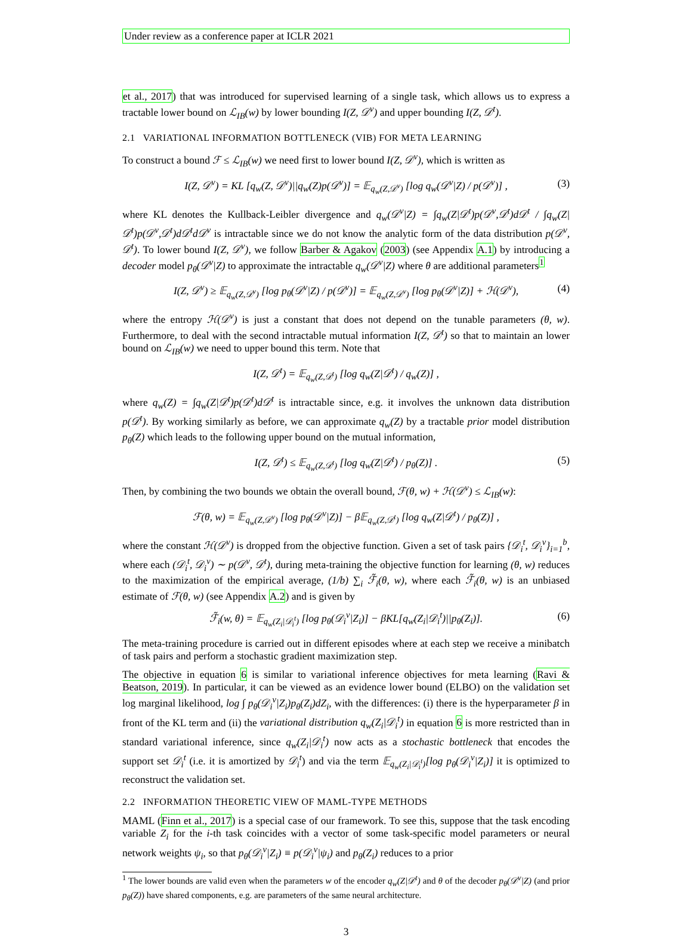Under review as a conference paper at ICLR 2021
et al., 2017) that was introduced for supervised learning of a single task, which allows us to express a tractable lower bound on ℒ<sub>IB</sub>(w) by lower bounding I(Z, 𝒟<sup>v</sup>) and upper bounding I(Z, 𝒟<sup>t</sup>).
2.1 VARIATIONAL INFORMATION BOTTLENECK (VIB) FOR META LEARNING
To construct a bound ℱ ≤ ℒ<sub>IB</sub>(w) we need first to lower bound I(Z, 𝒟<sup>v</sup>), which is written as
I(Z, 𝒟<sup>v</sup>) = KL [q<sub>w</sub>(Z, 𝒟<sup>v</sup>)||q<sub>w</sub>(Z)p(𝒟<sup>v</sup>)] = 𝔼<sub>q<sub>w</sub>(Z,𝒟<sup>v</sup>)</sub> [log q<sub>w</sub>(𝒟<sup>v</sup>|Z) / p(𝒟<sup>v</sup>)] , (3)
where KL denotes the Kullback-Leibler divergence and q<sub>w</sub>(𝒟<sup>v</sup>|Z) = ∫q<sub>w</sub>(Z|𝒟<sup>t</sup>)p(𝒟<sup>v</sup>,𝒟<sup>t</sup>)d𝒟<sup>t</sup> / ∫q<sub>w</sub>(Z|𝒟<sup>t</sup>)p(𝒟<sup>v</sup>,𝒟<sup>t</sup>)d𝒟<sup>t</sup>d𝒟<sup>v</sup> is intractable since we do not know the analytic form of the data distribution p(𝒟<sup>v</sup>, 𝒟<sup>t</sup>). To lower bound I(Z, 𝒟<sup>v</sup>), we follow Barber & Agakov (2003) (see Appendix A.1) by introducing a decoder model p<sub>θ</sub>(𝒟<sup>v</sup>|Z) to approximate the intractable q<sub>w</sub>(𝒟<sup>v</sup>|Z) where θ are additional parameters<sup>1</sup>
I(Z, 𝒟<sup>v</sup>) ≥ 𝔼<sub>q<sub>w</sub>(Z,𝒟<sup>v</sup>)</sub> [log p<sub>θ</sub>(𝒟<sup>v</sup>|Z) / p(𝒟<sup>v</sup>)] = 𝔼<sub>q<sub>w</sub>(Z,𝒟<sup>v</sup>)</sub> [log p<sub>θ</sub>(𝒟<sup>v</sup>|Z)] + ℋ(𝒟<sup>v</sup>), (4)
where the entropy ℋ(𝒟<sup>v</sup>) is just a constant that does not depend on the tunable parameters (θ, w). Furthermore, to deal with the second intractable mutual information I(Z, 𝒟<sup>t</sup>) so that to maintain an lower bound on ℒ<sub>IB</sub>(w) we need to upper bound this term. Note that
I(Z, 𝒟<sup>t</sup>) = 𝔼<sub>q<sub>w</sub>(Z,𝒟<sup>t</sup>)</sub> [log q<sub>w</sub>(Z|𝒟<sup>t</sup>) / q<sub>w</sub>(Z)] ,
where q<sub>w</sub>(Z) = ∫q<sub>w</sub>(Z|𝒟<sup>t</sup>)p(𝒟<sup>t</sup>)d𝒟<sup>t</sup> is intractable since, e.g. it involves the unknown data distribution p(𝒟<sup>t</sup>). By working similarly as before, we can approximate q<sub>w</sub>(Z) by a tractable prior model distribution p<sub>θ</sub>(Z) which leads to the following upper bound on the mutual information,
I(Z, 𝒟<sup>t</sup>) ≤ 𝔼<sub>q<sub>w</sub>(Z,𝒟<sup>t</sup>)</sub> [log q<sub>w</sub>(Z|𝒟<sup>t</sup>) / p<sub>θ</sub>(Z)] . (5)
Then, by combining the two bounds we obtain the overall bound, ℱ(θ, w) + ℋ(𝒟<sup>v</sup>) ≤ ℒ<sub>IB</sub>(w):
ℱ(θ, w) = 𝔼<sub>q<sub>w</sub>(Z,𝒟<sup>v</sup>)</sub> [log p<sub>θ</sub>(𝒟<sup>v</sup>|Z)] − β𝔼<sub>q<sub>w</sub>(Z,𝒟<sup>t</sup>)</sub> [log q<sub>w</sub>(Z|𝒟<sup>t</sup>) / p<sub>θ</sub>(Z)] ,
where the constant ℋ(𝒟<sup>v</sup>) is dropped from the objective function. Given a set of task pairs {𝒟<sub>i</sub><sup>t</sup>, 𝒟<sub>i</sub><sup>v</sup>}<sub>i=1</sub><sup>b</sup>, where each (𝒟<sub>i</sub><sup>t</sup>, 𝒟<sub>i</sub><sup>v</sup>) ∼ p(𝒟<sup>v</sup>, 𝒟<sup>t</sup>), during meta-training the objective function for learning (θ, w) reduces to the maximization of the empirical average, (1/b) ∑<sub>i</sub> ℱ̃<sub>i</sub>(θ, w), where each ℱ̃<sub>i</sub>(θ, w) is an unbiased estimate of ℱ(θ, w) (see Appendix A.2) and is given by
ℱ̃<sub>i</sub>(w, θ) = 𝔼<sub>q<sub>w</sub>(Z<sub>i</sub>|𝒟<sub>i</sub><sup>t</sup>)</sub> [log p<sub>θ</sub>(𝒟<sub>i</sub><sup>v</sup>|Z<sub>i</sub>)] − βKL[q<sub>w</sub>(Z<sub>i</sub>|𝒟<sub>i</sub><sup>t</sup>)||p<sub>θ</sub>(Z<sub>i</sub>)]. (6)
The meta-training procedure is carried out in different episodes where at each step we receive a minibatch of task pairs and perform a stochastic gradient maximization step.
The objective in equation 6 is similar to variational inference objectives for meta learning (Ravi & Beatson, 2019). In particular, it can be viewed as an evidence lower bound (ELBO) on the validation set log marginal likelihood, log ∫ p<sub>θ</sub>(𝒟<sub>i</sub><sup>v</sup>|Z<sub>i</sub>)p<sub>θ</sub>(Z<sub>i</sub>)dZ<sub>i</sub>, with the differences: (i) there is the hyperparameter β in front of the KL term and (ii) the variational distribution q<sub>w</sub>(Z<sub>i</sub>|𝒟<sub>i</sub><sup>t</sup>) in equation 6 is more restricted than in standard variational inference, since q<sub>w</sub>(Z<sub>i</sub>|𝒟<sub>i</sub><sup>t</sup>) now acts as a stochastic bottleneck that encodes the support set 𝒟<sub>i</sub><sup>t</sup> (i.e. it is amortized by 𝒟<sub>i</sub><sup>t</sup>) and via the term 𝔼<sub>q<sub>w</sub>(Z<sub>i</sub>|𝒟<sub>i</sub><sup>t</sup>)</sub>[log p<sub>θ</sub>(𝒟<sub>i</sub><sup>v</sup>|Z<sub>i</sub>)] it is optimized to reconstruct the validation set.
2.2 INFORMATION THEORETIC VIEW OF MAML-TYPE METHODS
MAML (Finn et al., 2017) is a special case of our framework. To see this, suppose that the task encoding variable Z<sub>i</sub> for the i-th task coincides with a vector of some task-specific model parameters or neural network weights ψ<sub>i</sub>, so that p<sub>θ</sub>(𝒟<sub>i</sub><sup>v</sup>|Z<sub>i</sub>) ≡ p(𝒟<sub>i</sub><sup>v</sup>|ψ<sub>i</sub>) and p<sub>θ</sub>(Z<sub>i</sub>) reduces to a prior
<sup>1</sup> The lower bounds are valid even when the parameters w of the encoder q<sub>w</sub>(Z|𝒟<sup>t</sup>) and θ of the decoder p<sub>θ</sub>(𝒟<sup>v</sup>|Z) (and prior p<sub>θ</sub>(Z)) have shared components, e.g. are parameters of the same neural architecture.
3